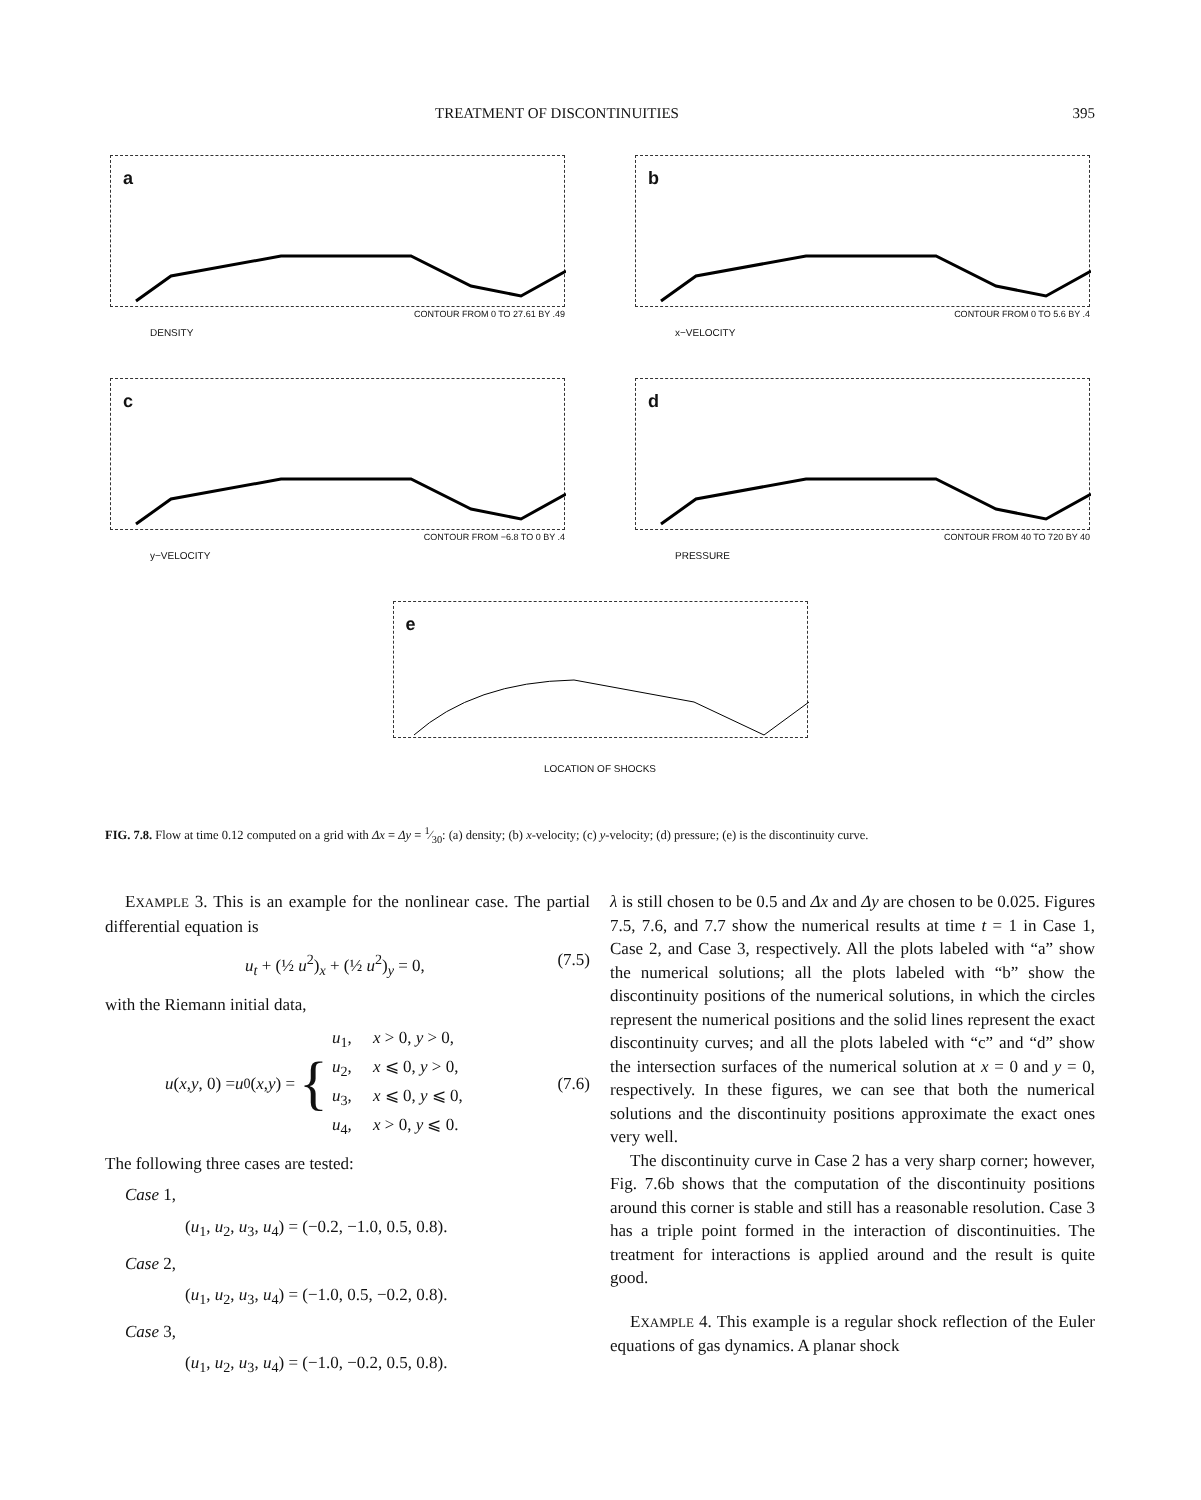TREATMENT OF DISCONTINUITIES 395
a
CONTOUR FROM 0 TO 27.61 BY .49
DENSITY
b
CONTOUR FROM 0 TO 5.6 BY .4
x−VELOCITY
c
CONTOUR FROM −6.8 TO 0 BY .4
y−VELOCITY
d
CONTOUR FROM 40 TO 720 BY 40
PRESSURE
e
LOCATION OF SHOCKS
FIG. 7.8. Flow at time 0.12 computed on a grid with Δx = Δy = 1⁄30: (a) density; (b) x-velocity; (c) y-velocity; (d) pressure; (e) is the discontinuity curve.
EXAMPLE 3. This is an example for the nonlinear case. The partial differential equation is
u<sub>t</sub> + (½ u<sup>2</sup>)<sub>x</sub> + (½ u<sup>2</sup>)<sub>y</sub> = 0, (7.5)
with the Riemann initial data,
u (x, y, 0) = u<sub>0</sub>(x, y) = { u<sub>1</sub>, x > 0, y > 0,
u<sub>2</sub>, x ⩽ 0, y > 0,
u<sub>3</sub>, x ⩽ 0, y ⩽ 0,
u<sub>4</sub>, x > 0, y ⩽ 0. (7.6)
The following three cases are tested:
Case 1,
(u<sub>1</sub>, u<sub>2</sub>, u<sub>3</sub>, u<sub>4</sub>) = (−0.2, −1.0, 0.5, 0.8).
Case 2,
(u<sub>1</sub>, u<sub>2</sub>, u<sub>3</sub>, u<sub>4</sub>) = (−1.0, 0.5, −0.2, 0.8).
Case 3,
(u<sub>1</sub>, u<sub>2</sub>, u<sub>3</sub>, u<sub>4</sub>) = (−1.0, −0.2, 0.5, 0.8).
λ is still chosen to be 0.5 and Δx and Δy are chosen to be 0.025. Figures 7.5, 7.6, and 7.7 show the numerical results at time t = 1 in Case 1, Case 2, and Case 3, respectively. All the plots labeled with “a” show the numerical solutions; all the plots labeled with “b” show the discontinuity positions of the numerical solutions, in which the circles represent the numerical positions and the solid lines represent the exact discontinuity curves; and all the plots labeled with “c” and “d” show the intersection surfaces of the numerical solution at x = 0 and y = 0, respectively. In these figures, we can see that both the numerical solutions and the discontinuity positions approximate the exact ones very well.
The discontinuity curve in Case 2 has a very sharp corner; however, Fig. 7.6b shows that the computation of the discontinuity positions around this corner is stable and still has a reasonable resolution. Case 3 has a triple point formed in the interaction of discontinuities. The treatment for interactions is applied around and the result is quite good.
EXAMPLE 4. This example is a regular shock reflection of the Euler equations of gas dynamics. A planar shock